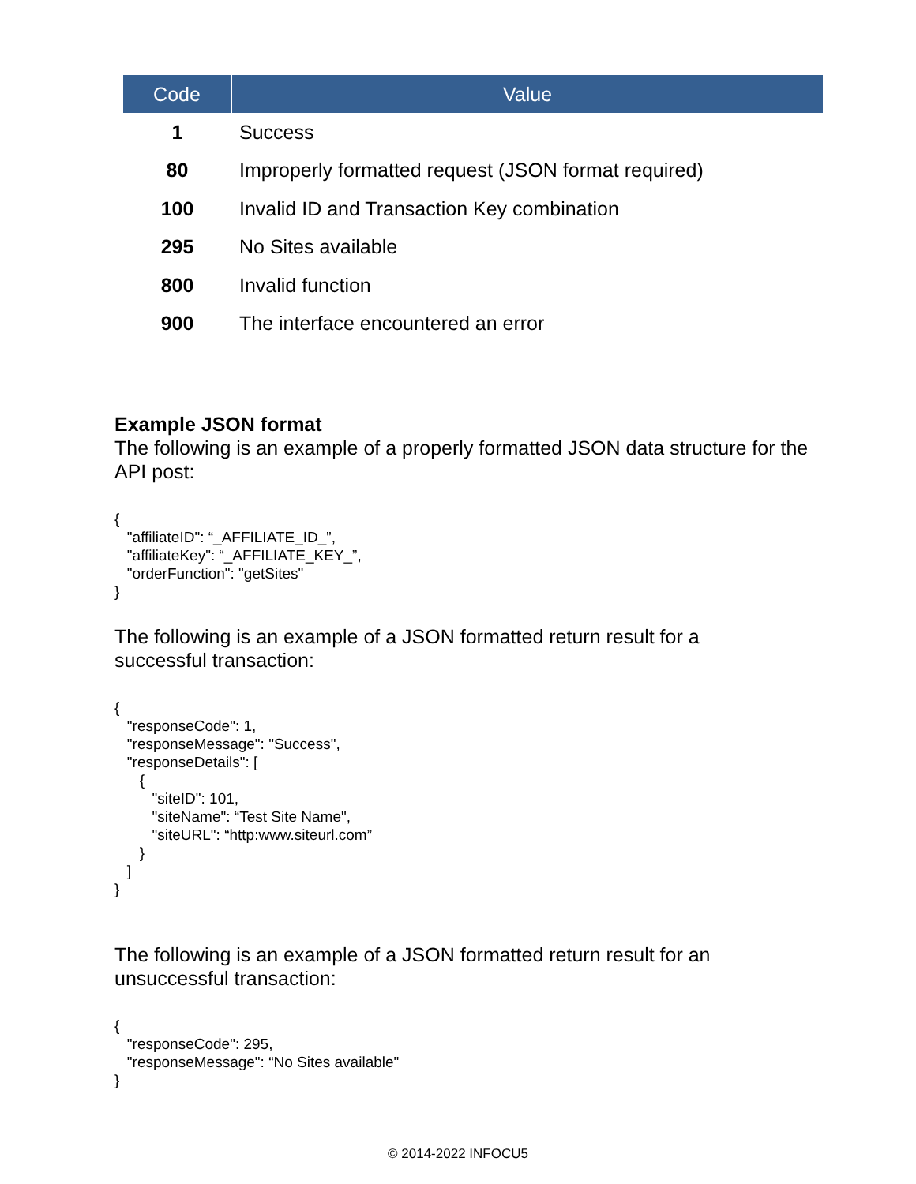| Code | Value |
| --- | --- |
| 1 | Success |
| 80 | Improperly formatted request (JSON format required) |
| 100 | Invalid ID and Transaction Key combination |
| 295 | No Sites available |
| 800 | Invalid function |
| 900 | The interface encountered an error |
Example JSON format
The following is an example of a properly formatted JSON data structure for the API post:
{
   "affiliateID": “_AFFILIATE_ID_”,
   "affiliateKey": “_AFFILIATE_KEY_”,
   "orderFunction": "getSites"
}
The following is an example of a JSON formatted return result for a
successful transaction:
{
   "responseCode": 1,
   "responseMessage": "Success",
   "responseDetails": [
      {
         "siteID": 101,
         "siteName": “Test Site Name",
         "siteURL": “http:www.siteurl.com”
      }
   ]
}
The following is an example of a JSON formatted return result for an
unsuccessful transaction:
{
   "responseCode": 295,
   "responseMessage": “No Sites available"
}
© 2014-2022 INFOCU5